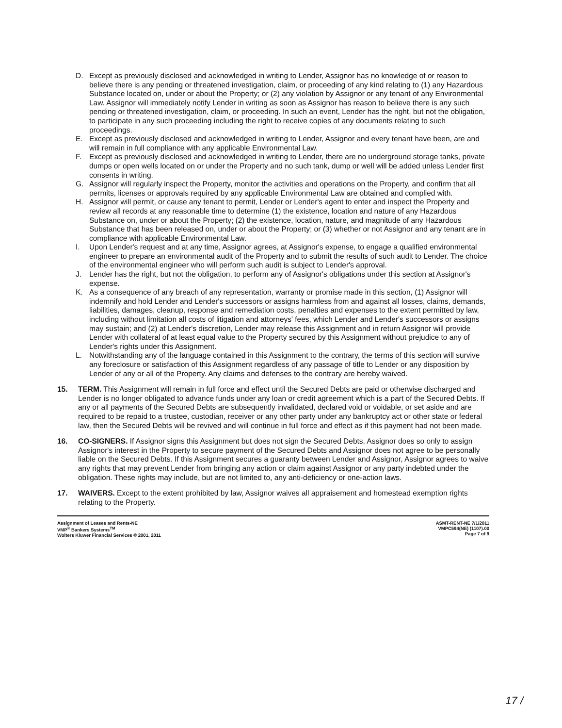D. Except as previously disclosed and acknowledged in writing to Lender, Assignor has no knowledge of or reason to believe there is any pending or threatened investigation, claim, or proceeding of any kind relating to (1) any Hazardous Substance located on, under or about the Property; or (2) any violation by Assignor or any tenant of any Environmental Law. Assignor will immediately notify Lender in writing as soon as Assignor has reason to believe there is any such pending or threatened investigation, claim, or proceeding. In such an event, Lender has the right, but not the obligation, to participate in any such proceeding including the right to receive copies of any documents relating to such proceedings.
E. Except as previously disclosed and acknowledged in writing to Lender, Assignor and every tenant have been, are and will remain in full compliance with any applicable Environmental Law.
F. Except as previously disclosed and acknowledged in writing to Lender, there are no underground storage tanks, private dumps or open wells located on or under the Property and no such tank, dump or well will be added unless Lender first consents in writing.
G. Assignor will regularly inspect the Property, monitor the activities and operations on the Property, and confirm that all permits, licenses or approvals required by any applicable Environmental Law are obtained and complied with.
H. Assignor will permit, or cause any tenant to permit, Lender or Lender's agent to enter and inspect the Property and review all records at any reasonable time to determine (1) the existence, location and nature of any Hazardous Substance on, under or about the Property; (2) the existence, location, nature, and magnitude of any Hazardous Substance that has been released on, under or about the Property; or (3) whether or not Assignor and any tenant are in compliance with applicable Environmental Law.
I. Upon Lender's request and at any time, Assignor agrees, at Assignor's expense, to engage a qualified environmental engineer to prepare an environmental audit of the Property and to submit the results of such audit to Lender. The choice of the environmental engineer who will perform such audit is subject to Lender's approval.
J. Lender has the right, but not the obligation, to perform any of Assignor's obligations under this section at Assignor's expense.
K. As a consequence of any breach of any representation, warranty or promise made in this section, (1) Assignor will indemnify and hold Lender and Lender's successors or assigns harmless from and against all losses, claims, demands, liabilities, damages, cleanup, response and remediation costs, penalties and expenses to the extent permitted by law, including without limitation all costs of litigation and attorneys' fees, which Lender and Lender's successors or assigns may sustain; and (2) at Lender's discretion, Lender may release this Assignment and in return Assignor will provide Lender with collateral of at least equal value to the Property secured by this Assignment without prejudice to any of Lender's rights under this Assignment.
L. Notwithstanding any of the language contained in this Assignment to the contrary, the terms of this section will survive any foreclosure or satisfaction of this Assignment regardless of any passage of title to Lender or any disposition by Lender of any or all of the Property. Any claims and defenses to the contrary are hereby waived.
15. TERM. This Assignment will remain in full force and effect until the Secured Debts are paid or otherwise discharged and Lender is no longer obligated to advance funds under any loan or credit agreement which is a part of the Secured Debts. If any or all payments of the Secured Debts are subsequently invalidated, declared void or voidable, or set aside and are required to be repaid to a trustee, custodian, receiver or any other party under any bankruptcy act or other state or federal law, then the Secured Debts will be revived and will continue in full force and effect as if this payment had not been made.
16. CO-SIGNERS. If Assignor signs this Assignment but does not sign the Secured Debts, Assignor does so only to assign Assignor's interest in the Property to secure payment of the Secured Debts and Assignor does not agree to be personally liable on the Secured Debts. If this Assignment secures a guaranty between Lender and Assignor, Assignor agrees to waive any rights that may prevent Lender from bringing any action or claim against Assignor or any party indebted under the obligation. These rights may include, but are not limited to, any anti-deficiency or one-action laws.
17. WAIVERS. Except to the extent prohibited by law, Assignor waives all appraisement and homestead exemption rights relating to the Property.
Assignment of Leases and Rents-NE
VMP<sup>®</sup> Bankers Systems<sup>TM</sup>
Wolters Kluwer Financial Services © 2001, 2011
ASMT-RENT-NE 7/1/2011
VMPC594(NE) (1107).00
Page 7 of 9
17 /